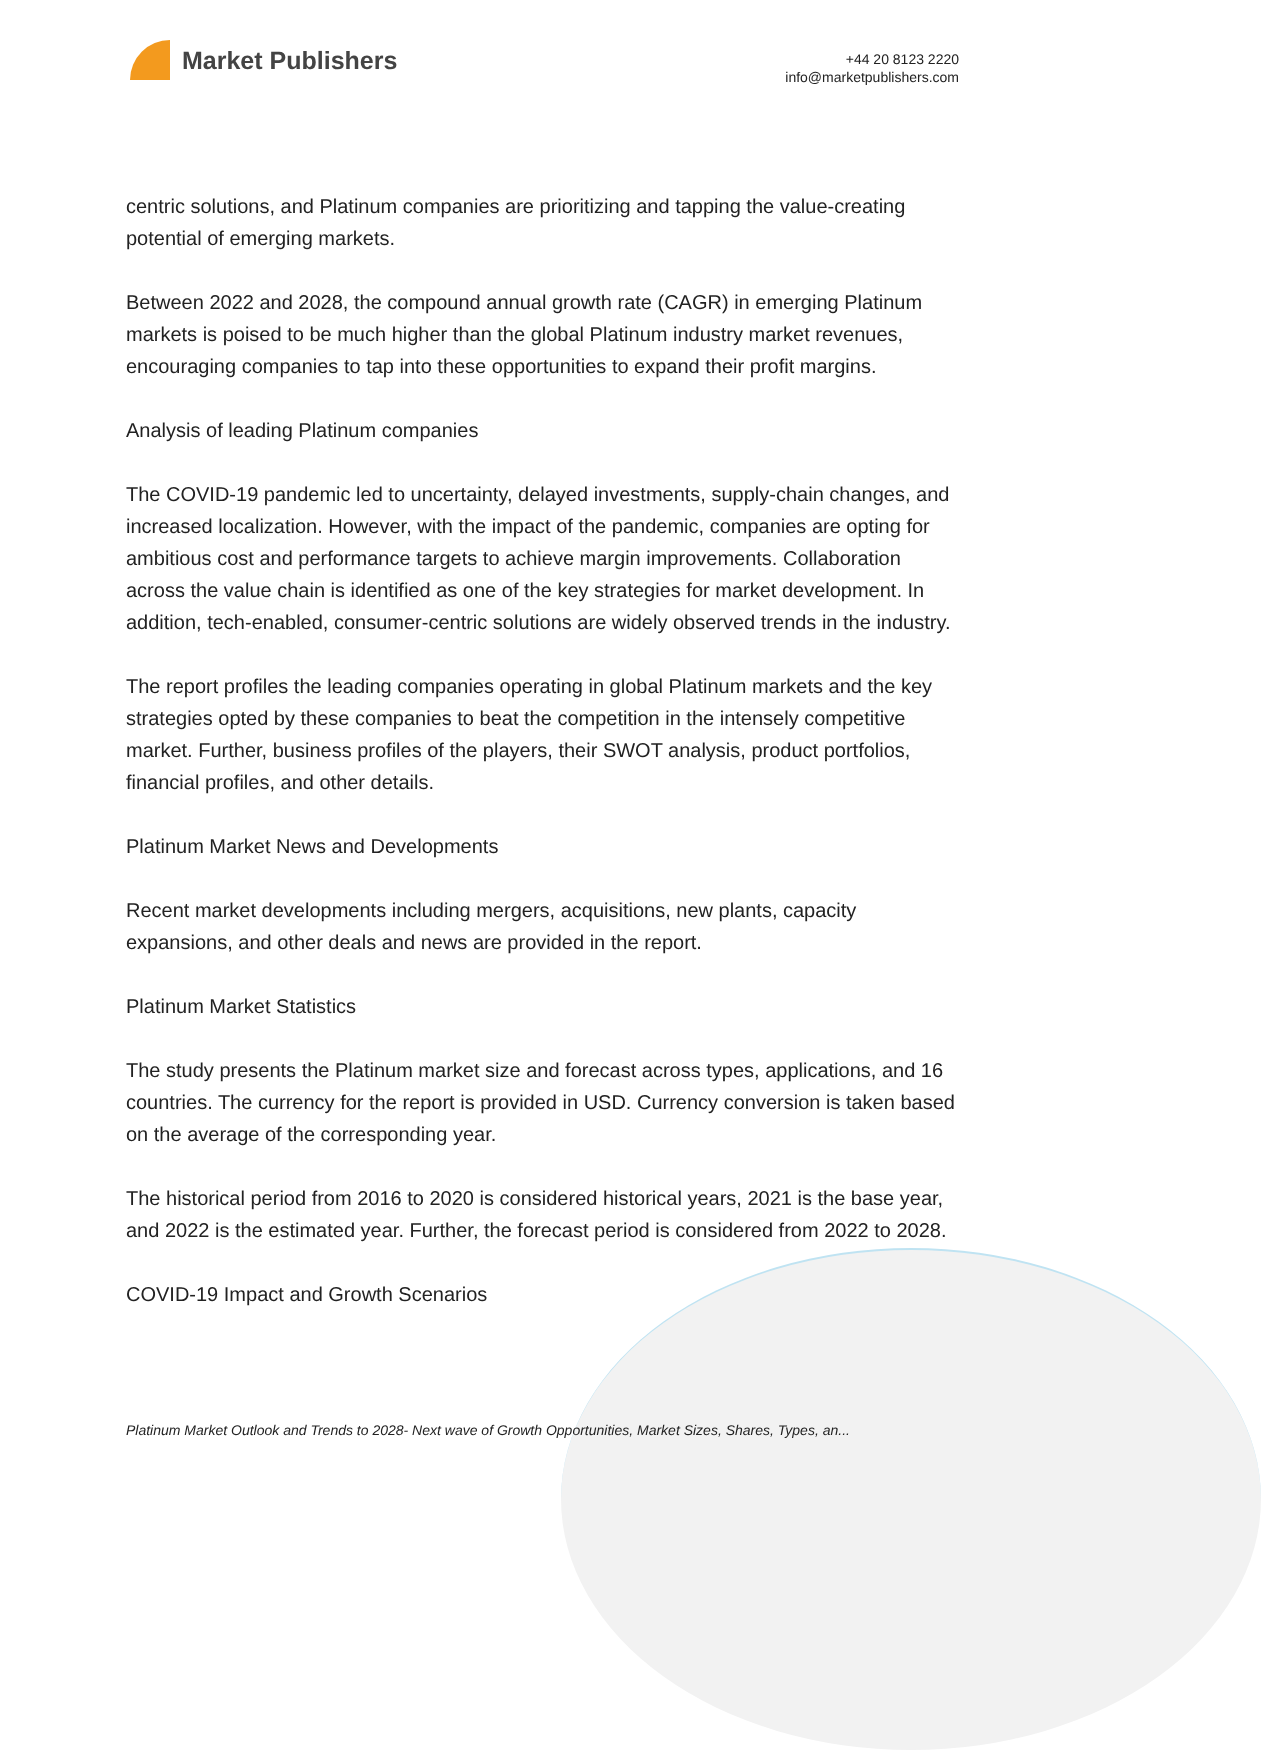Market Publishers
+44 20 8123 2220
info@marketpublishers.com
centric solutions, and Platinum companies are prioritizing and tapping the value-creating potential of emerging markets.
Between 2022 and 2028, the compound annual growth rate (CAGR) in emerging Platinum markets is poised to be much higher than the global Platinum industry market revenues, encouraging companies to tap into these opportunities to expand their profit margins.
Analysis of leading Platinum companies
The COVID-19 pandemic led to uncertainty, delayed investments, supply-chain changes, and increased localization. However, with the impact of the pandemic, companies are opting for ambitious cost and performance targets to achieve margin improvements. Collaboration across the value chain is identified as one of the key strategies for market development. In addition, tech-enabled, consumer-centric solutions are widely observed trends in the industry.
The report profiles the leading companies operating in global Platinum markets and the key strategies opted by these companies to beat the competition in the intensely competitive market. Further, business profiles of the players, their SWOT analysis, product portfolios, financial profiles, and other details.
Platinum Market News and Developments
Recent market developments including mergers, acquisitions, new plants, capacity expansions, and other deals and news are provided in the report.
Platinum Market Statistics
The study presents the Platinum market size and forecast across types, applications, and 16 countries. The currency for the report is provided in USD. Currency conversion is taken based on the average of the corresponding year.
The historical period from 2016 to 2020 is considered historical years, 2021 is the base year, and 2022 is the estimated year. Further, the forecast period is considered from 2022 to 2028.
COVID-19 Impact and Growth Scenarios
Platinum Market Outlook and Trends to 2028- Next wave of Growth Opportunities, Market Sizes, Shares, Types, an...